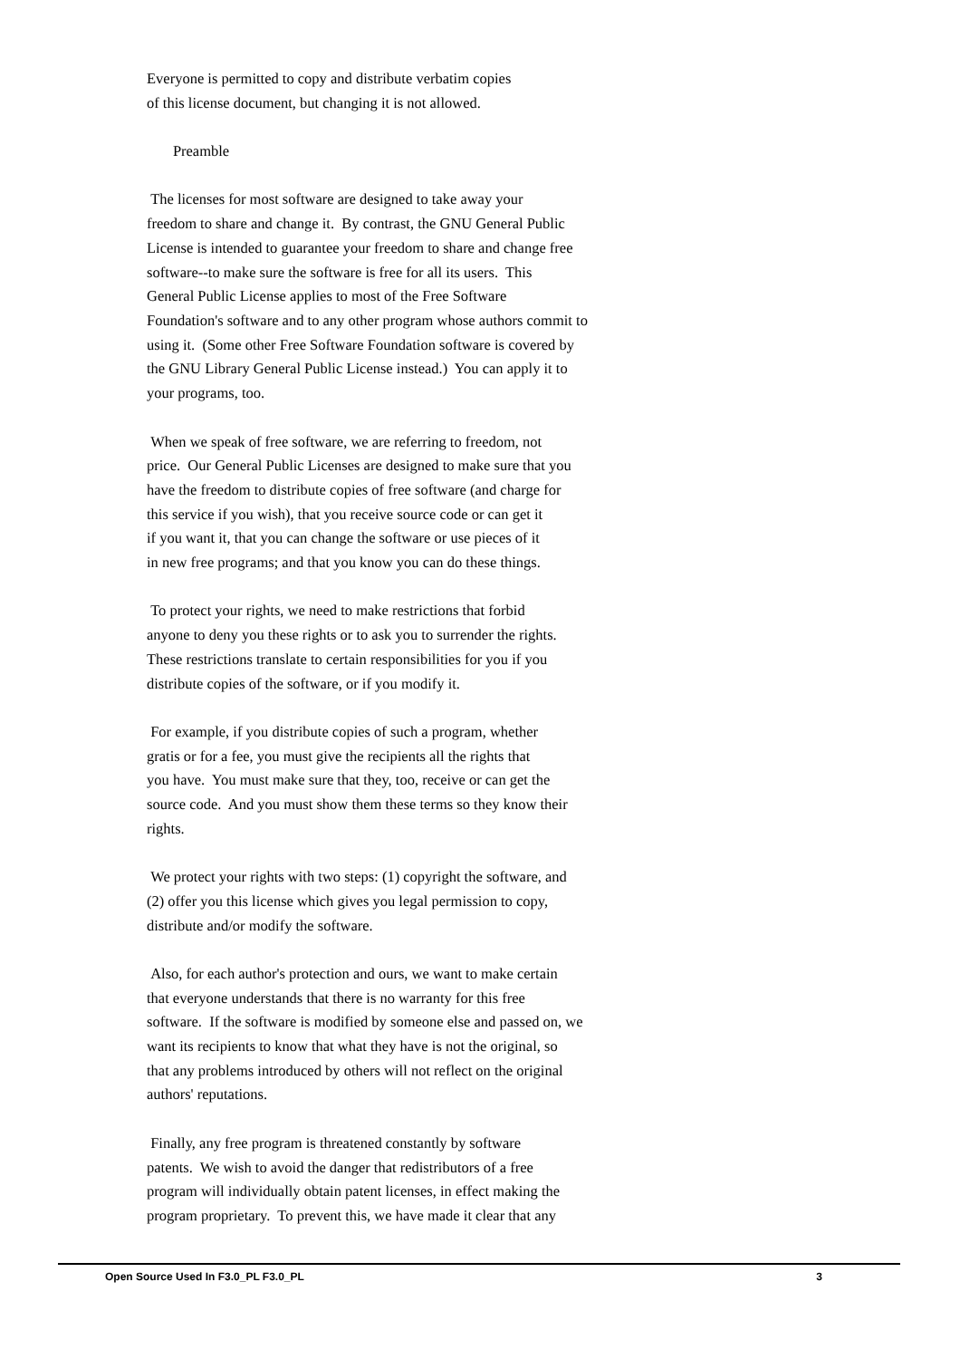Everyone is permitted to copy and distribute verbatim copies of this license document, but changing it is not allowed.
Preamble
The licenses for most software are designed to take away your freedom to share and change it. By contrast, the GNU General Public License is intended to guarantee your freedom to share and change free software--to make sure the software is free for all its users. This General Public License applies to most of the Free Software Foundation's software and to any other program whose authors commit to using it. (Some other Free Software Foundation software is covered by the GNU Library General Public License instead.) You can apply it to your programs, too.
When we speak of free software, we are referring to freedom, not price. Our General Public Licenses are designed to make sure that you have the freedom to distribute copies of free software (and charge for this service if you wish), that you receive source code or can get it if you want it, that you can change the software or use pieces of it in new free programs; and that you know you can do these things.
To protect your rights, we need to make restrictions that forbid anyone to deny you these rights or to ask you to surrender the rights. These restrictions translate to certain responsibilities for you if you distribute copies of the software, or if you modify it.
For example, if you distribute copies of such a program, whether gratis or for a fee, you must give the recipients all the rights that you have. You must make sure that they, too, receive or can get the source code. And you must show them these terms so they know their rights.
We protect your rights with two steps: (1) copyright the software, and (2) offer you this license which gives you legal permission to copy, distribute and/or modify the software.
Also, for each author's protection and ours, we want to make certain that everyone understands that there is no warranty for this free software. If the software is modified by someone else and passed on, we want its recipients to know that what they have is not the original, so that any problems introduced by others will not reflect on the original authors' reputations.
Finally, any free program is threatened constantly by software patents. We wish to avoid the danger that redistributors of a free program will individually obtain patent licenses, in effect making the program proprietary. To prevent this, we have made it clear that any
Open Source Used In F3.0_PL F3.0_PL 3